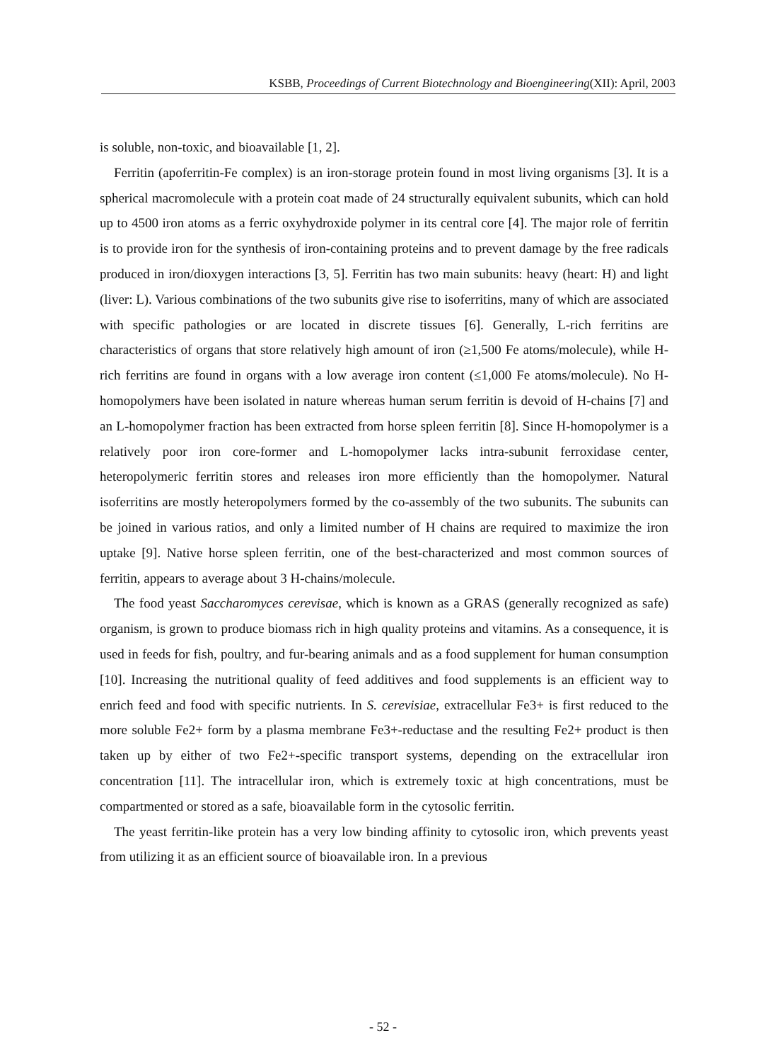KSBB, Proceedings of Current Biotechnology and Bioengineering(XII): April, 2003
is soluble, non-toxic, and bioavailable [1, 2].
Ferritin (apoferritin-Fe complex) is an iron-storage protein found in most living organisms [3]. It is a spherical macromolecule with a protein coat made of 24 structurally equivalent subunits, which can hold up to 4500 iron atoms as a ferric oxyhydroxide polymer in its central core [4]. The major role of ferritin is to provide iron for the synthesis of iron-containing proteins and to prevent damage by the free radicals produced in iron/dioxygen interactions [3, 5]. Ferritin has two main subunits: heavy (heart: H) and light (liver: L). Various combinations of the two subunits give rise to isoferritins, many of which are associated with specific pathologies or are located in discrete tissues [6]. Generally, L-rich ferritins are characteristics of organs that store relatively high amount of iron (≥1,500 Fe atoms/molecule), while H-rich ferritins are found in organs with a low average iron content (≤1,000 Fe atoms/molecule). No H-homopolymers have been isolated in nature whereas human serum ferritin is devoid of H-chains [7] and an L-homopolymer fraction has been extracted from horse spleen ferritin [8]. Since H-homopolymer is a relatively poor iron core-former and L-homopolymer lacks intra-subunit ferroxidase center, heteropolymeric ferritin stores and releases iron more efficiently than the homopolymer. Natural isoferritins are mostly heteropolymers formed by the co-assembly of the two subunits. The subunits can be joined in various ratios, and only a limited number of H chains are required to maximize the iron uptake [9]. Native horse spleen ferritin, one of the best-characterized and most common sources of ferritin, appears to average about 3 H-chains/molecule.
The food yeast Saccharomyces cerevisae, which is known as a GRAS (generally recognized as safe) organism, is grown to produce biomass rich in high quality proteins and vitamins. As a consequence, it is used in feeds for fish, poultry, and fur-bearing animals and as a food supplement for human consumption [10]. Increasing the nutritional quality of feed additives and food supplements is an efficient way to enrich feed and food with specific nutrients. In S. cerevisiae, extracellular Fe3+ is first reduced to the more soluble Fe2+ form by a plasma membrane Fe3+-reductase and the resulting Fe2+ product is then taken up by either of two Fe2+-specific transport systems, depending on the extracellular iron concentration [11]. The intracellular iron, which is extremely toxic at high concentrations, must be compartmented or stored as a safe, bioavailable form in the cytosolic ferritin.
The yeast ferritin-like protein has a very low binding affinity to cytosolic iron, which prevents yeast from utilizing it as an efficient source of bioavailable iron. In a previous
- 52 -